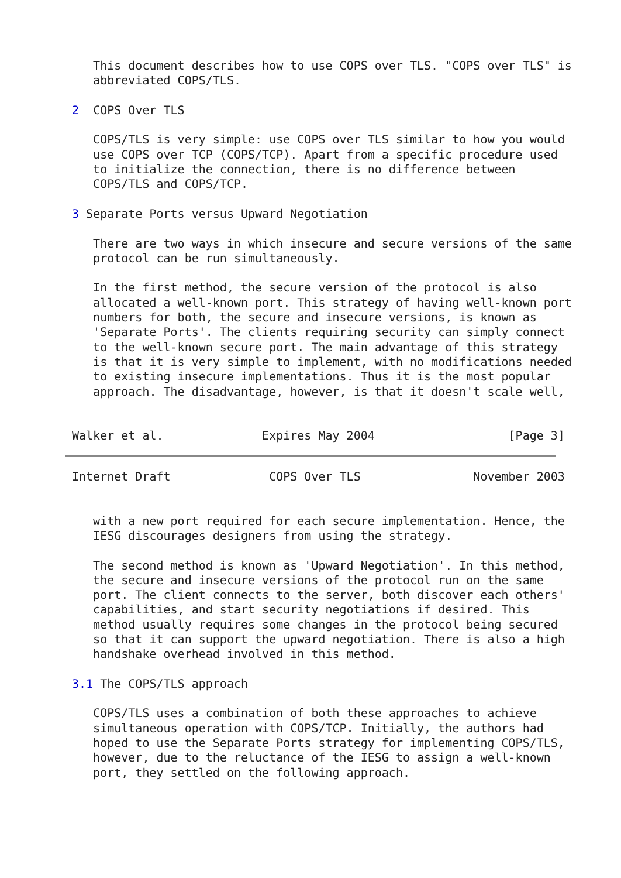This document describes how to use COPS over TLS. "COPS over TLS" is
   abbreviated COPS/TLS.

2  COPS Over TLS

   COPS/TLS is very simple: use COPS over TLS similar to how you would
   use COPS over TCP (COPS/TCP). Apart from a specific procedure used
   to initialize the connection, there is no difference between
   COPS/TLS and COPS/TCP.

3 Separate Ports versus Upward Negotiation

   There are two ways in which insecure and secure versions of the same
   protocol can be run simultaneously.

   In the first method, the secure version of the protocol is also
   allocated a well-known port. This strategy of having well-known port
   numbers for both, the secure and insecure versions, is known as
   'Separate Ports'. The clients requiring security can simply connect
   to the well-known secure port. The main advantage of this strategy
   is that it is very simple to implement, with no modifications needed
   to existing insecure implementations. Thus it is the most popular
   approach. The disadvantage, however, is that it doesn't scale well,


Walker et al.              Expires May 2004                   [Page 3]
Internet Draft              COPS Over TLS                November 2003


   with a new port required for each secure implementation. Hence, the
   IESG discourages designers from using the strategy.

   The second method is known as 'Upward Negotiation'. In this method,
   the secure and insecure versions of the protocol run on the same
   port. The client connects to the server, both discover each others'
   capabilities, and start security negotiations if desired. This
   method usually requires some changes in the protocol being secured
   so that it can support the upward negotiation. There is also a high
   handshake overhead involved in this method.

3.1 The COPS/TLS approach

   COPS/TLS uses a combination of both these approaches to achieve
   simultaneous operation with COPS/TCP. Initially, the authors had
   hoped to use the Separate Ports strategy for implementing COPS/TLS,
   however, due to the reluctance of the IESG to assign a well-known
   port, they settled on the following approach.